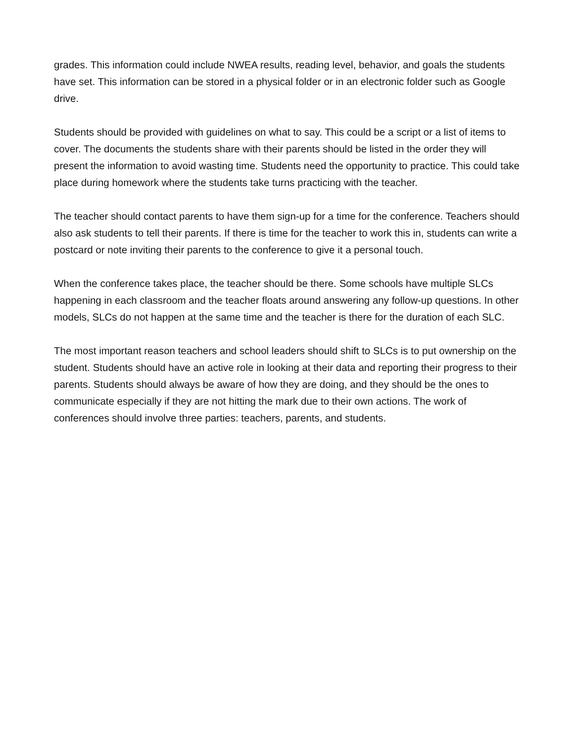grades. This information could include NWEA results, reading level, behavior, and goals the students have set. This information can be stored in a physical folder or in an electronic folder such as Google drive.
Students should be provided with guidelines on what to say. This could be a script or a list of items to cover. The documents the students share with their parents should be listed in the order they will present the information to avoid wasting time. Students need the opportunity to practice. This could take place during homework where the students take turns practicing with the teacher.
The teacher should contact parents to have them sign-up for a time for the conference. Teachers should also ask students to tell their parents. If there is time for the teacher to work this in, students can write a postcard or note inviting their parents to the conference to give it a personal touch.
When the conference takes place, the teacher should be there. Some schools have multiple SLCs happening in each classroom and the teacher floats around answering any follow-up questions. In other models, SLCs do not happen at the same time and the teacher is there for the duration of each SLC.
The most important reason teachers and school leaders should shift to SLCs is to put ownership on the student. Students should have an active role in looking at their data and reporting their progress to their parents. Students should always be aware of how they are doing, and they should be the ones to communicate especially if they are not hitting the mark due to their own actions. The work of conferences should involve three parties: teachers, parents, and students.